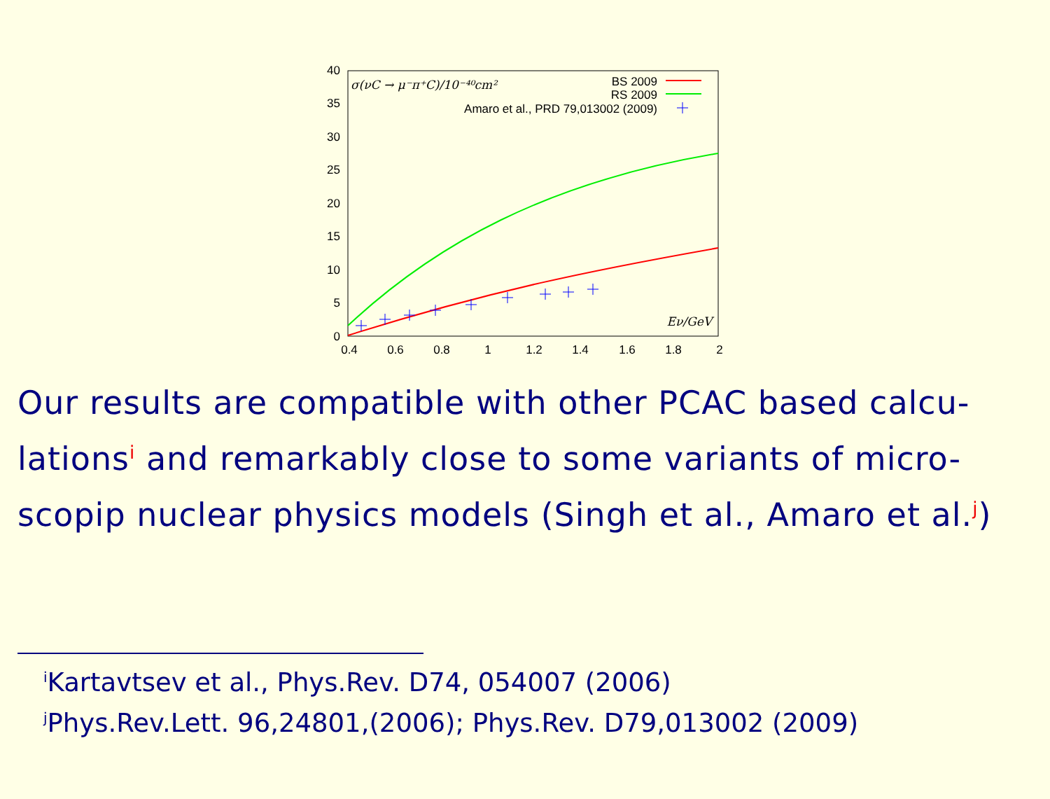40
35
30
25
20
15
10
5
0
0.4
0.6
0.8
1
1.2
1.4
1.6
1.8
2
σ(νC → μ⁻π⁺C)/10⁻⁴⁰cm²
BS 2009
RS 2009
Amaro et al., PRD 79,013002 (2009)
Eν/GeV
Our results are compatible with other PCAC based calcu-lations<sup>i</sup> and remarkably close to some variants of micro-scopip nuclear physics models (Singh et al., Amaro et al.<sup>j</sup>)
<sup>i</sup> Kartavtsev et al., Phys.Rev. D74, 054007 (2006)
<sup>j</sup> Phys.Rev.Lett. 96,24801,(2006); Phys.Rev. D79,013002 (2009)